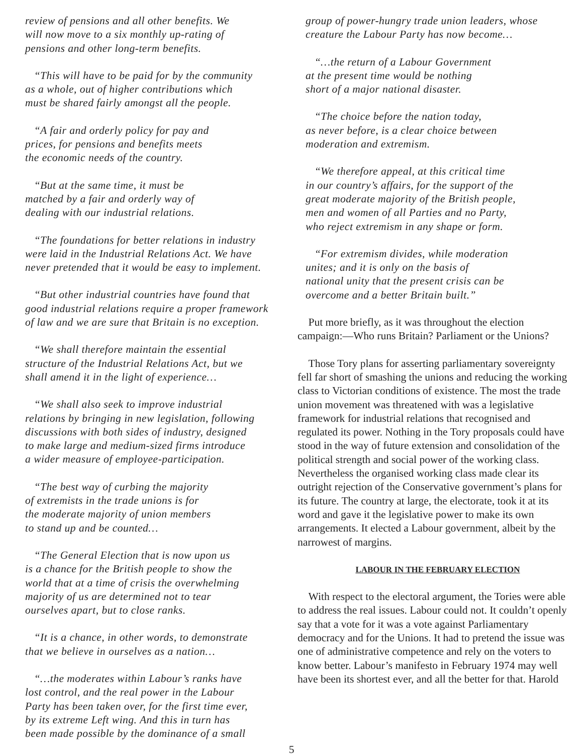review of pensions and all other benefits. We
will now move to a six monthly up-rating of
pensions and other long-term benefits.
“This will have to be paid for by the community
as a whole, out of higher contributions which
must be shared fairly amongst all the people.
“A fair and orderly policy for pay and
prices, for pensions and benefits meets
the economic needs of the country.
“But at the same time, it must be
matched by a fair and orderly way of
dealing with our industrial relations.
“The foundations for better relations in industry
were laid in the Industrial Relations Act. We have
never pretended that it would be easy to implement.
“But other industrial countries have found that
good industrial relations require a proper framework
of law and we are sure that Britain is no exception.
“We shall therefore maintain the essential
structure of the Industrial Relations Act, but we
shall amend it in the light of experience…
“We shall also seek to improve industrial
relations by bringing in new legislation, following
discussions with both sides of industry, designed
to make large and medium-sized firms introduce
a wider measure of employee-participation.
“The best way of curbing the majority
of extremists in the trade unions is for
the moderate majority of union members
to stand up and be counted…
“The General Election that is now upon us
is a chance for the British people to show the
world that at a time of crisis the overwhelming
majority of us are determined not to tear
ourselves apart, but to close ranks.
“It is a chance, in other words, to demonstrate
that we believe in ourselves as a nation…
“…the moderates within Labour’s ranks have
lost control, and the real power in the Labour
Party has been taken over, for the first time ever,
by its extreme Left wing. And this in turn has
been made possible by the dominance of a small
group of power-hungry trade union leaders, whose
creature the Labour Party has now become…
“…the return of a Labour Government
at the present time would be nothing
short of a major national disaster.
“The choice before the nation today,
as never before, is a clear choice between
moderation and extremism.
“We therefore appeal, at this critical time
in our country’s affairs, for the support of the
great moderate majority of the British people,
men and women of all Parties and no Party,
who reject extremism in any shape or form.
“For extremism divides, while moderation
unites; and it is only on the basis of
national unity that the present crisis can be
overcome and a better Britain built.”
Put more briefly, as it was throughout the election campaign:—Who runs Britain? Parliament or the Unions?
Those Tory plans for asserting parliamentary sovereignty fell far short of smashing the unions and reducing the working class to Victorian conditions of existence. The most the trade union movement was threatened with was a legislative framework for industrial relations that recognised and regulated its power. Nothing in the Tory proposals could have stood in the way of future extension and consolidation of the political strength and social power of the working class. Nevertheless the organised working class made clear its outright rejection of the Conservative government’s plans for its future. The country at large, the electorate, took it at its word and gave it the legislative power to make its own arrangements. It elected a Labour government, albeit by the narrowest of margins.
LABOUR IN THE FEBRUARY ELECTION
With respect to the electoral argument, the Tories were able to address the real issues. Labour could not. It couldn’t openly say that a vote for it was a vote against Parliamentary democracy and for the Unions. It had to pretend the issue was one of administrative competence and rely on the voters to know better. Labour’s manifesto in February 1974 may well have been its shortest ever, and all the better for that. Harold
5